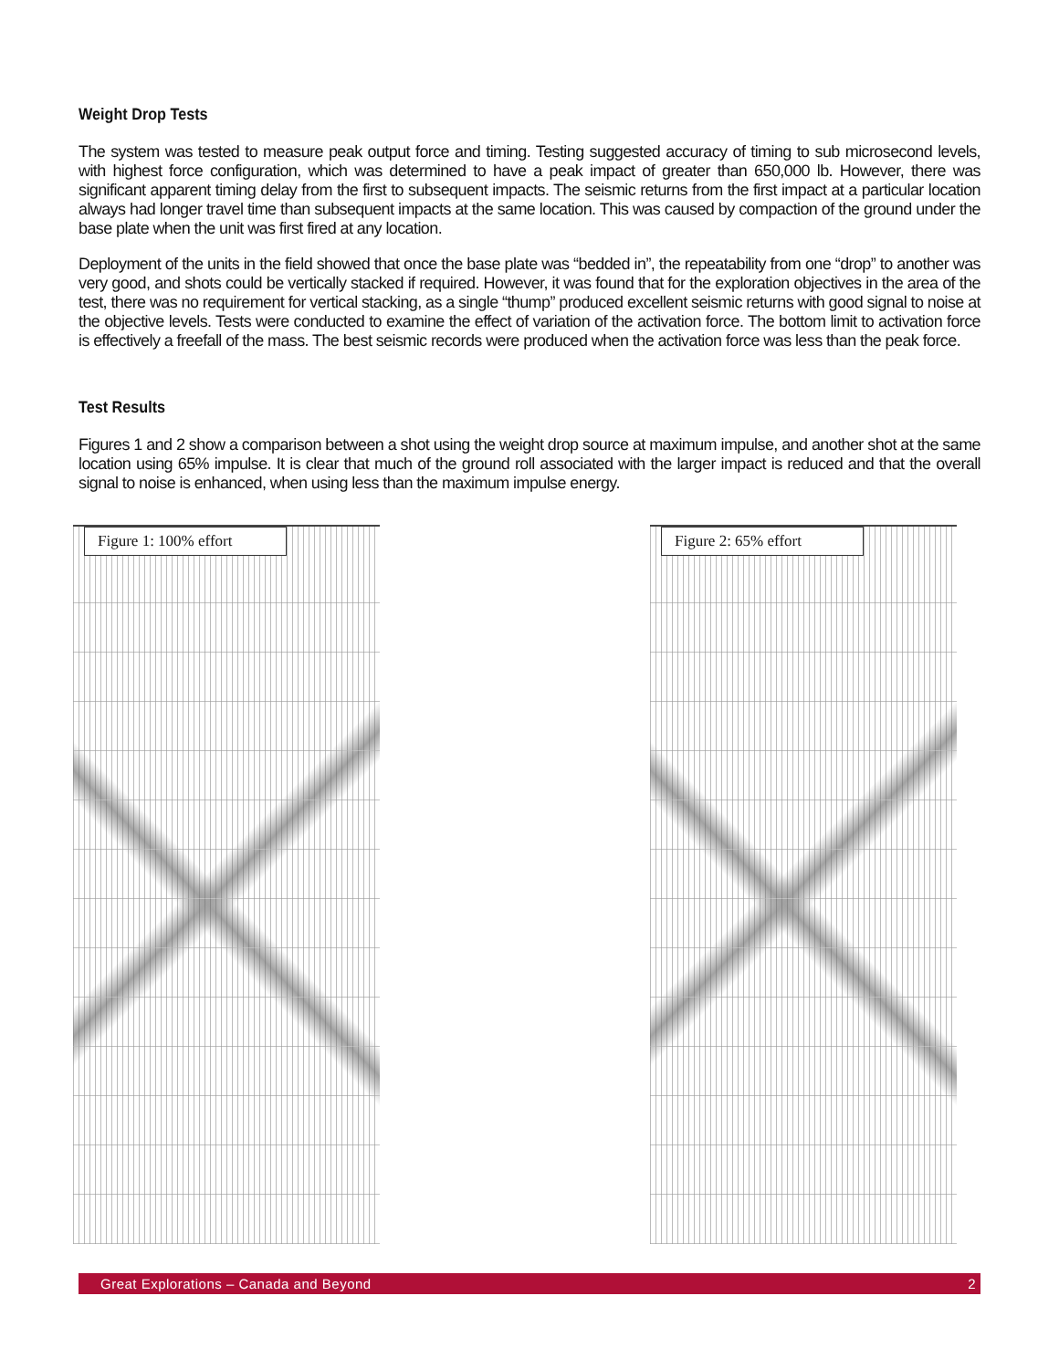Weight Drop Tests
The system was tested to measure peak output force and timing. Testing suggested accuracy of timing to sub microsecond levels, with highest force configuration, which was determined to have a peak impact of greater than 650,000 lb. However, there was significant apparent timing delay from the first to subsequent impacts. The seismic returns from the first impact at a particular location always had longer travel time than subsequent impacts at the same location. This was caused by compaction of the ground under the base plate when the unit was first fired at any location.
Deployment of the units in the field showed that once the base plate was “bedded in”, the repeatability from one “drop” to another was very good, and shots could be vertically stacked if required. However, it was found that for the exploration objectives in the area of the test, there was no requirement for vertical stacking, as a single “thump” produced excellent seismic returns with good signal to noise at the objective levels. Tests were conducted to examine the effect of variation of the activation force. The bottom limit to activation force is effectively a freefall of the mass. The best seismic records were produced when the activation force was less than the peak force.
Test Results
Figures 1 and 2 show a comparison between a shot using the weight drop source at maximum impulse, and another shot at the same location using 65% impulse. It is clear that much of the ground roll associated with the larger impact is reduced and that the overall signal to noise is enhanced, when using less than the maximum impulse energy.
Figure 1: 100% effort Figure 2: 65% effort
Great Explorations – Canada and Beyond 2